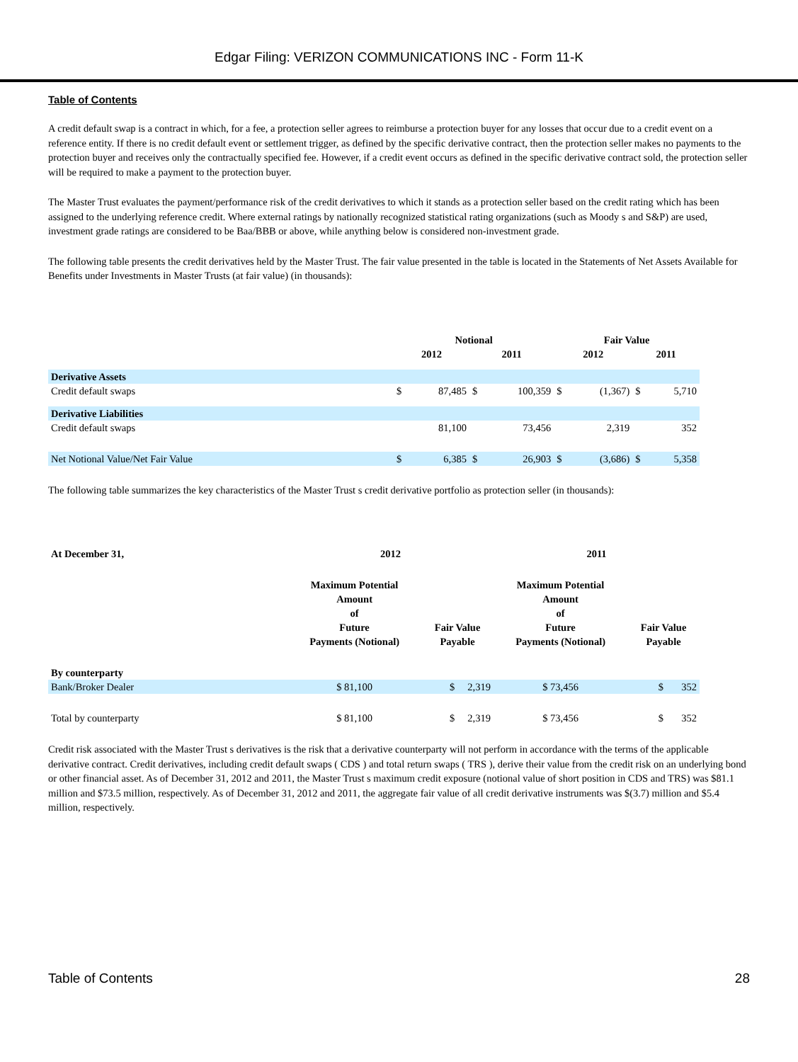Edgar Filing: VERIZON COMMUNICATIONS INC - Form 11-K
Table of Contents
A credit default swap is a contract in which, for a fee, a protection seller agrees to reimburse a protection buyer for any losses that occur due to a credit event on a reference entity. If there is no credit default event or settlement trigger, as defined by the specific derivative contract, then the protection seller makes no payments to the protection buyer and receives only the contractually specified fee. However, if a credit event occurs as defined in the specific derivative contract sold, the protection seller will be required to make a payment to the protection buyer.
The Master Trust evaluates the payment/performance risk of the credit derivatives to which it stands as a protection seller based on the credit rating which has been assigned to the underlying reference credit. Where external ratings by nationally recognized statistical rating organizations (such as Moody s and S&P) are used, investment grade ratings are considered to be Baa/BBB or above, while anything below is considered non-investment grade.
The following table presents the credit derivatives held by the Master Trust. The fair value presented in the table is located in the Statements of Net Assets Available for Benefits under Investments in Master Trusts (at fair value) (in thousands):
| | Notional | | | | Fair Value | | | |
| --- | --- | --- | --- | --- | --- | --- | --- | --- |
| | 2012 | | 2011 | | 2012 | | 2011 | |
| Derivative Assets | | | | | | | | |
| Credit default swaps | $ | 87,485 | $ | 100,359 | $ | (1,367) | $ | 5,710 |
| Derivative Liabilities | | | | | | | | |
| Credit default swaps | | 81,100 | | 73,456 | | 2,319 | | 352 |
| Net Notional Value/Net Fair Value | $ | 6,385 | $ | 26,903 | $ | (3,686) | $ | 5,358 |
The following table summarizes the key characteristics of the Master Trust s credit derivative portfolio as protection seller (in thousands):
| At December 31, | 2012 | | 2011 | |
| --- | --- | --- | --- | --- |
| | Maximum Potential Amount of Future Payments (Notional) | Fair Value Payable | Maximum Potential Amount of Future Payments (Notional) | Fair Value Payable |
| By counterparty | | | | |
| Bank/Broker Dealer | $ 81,100 | $ 2,319 | $ 73,456 | $ 352 |
| Total by counterparty | $ 81,100 | $ 2,319 | $ 73,456 | $ 352 |
Credit risk associated with the Master Trust s derivatives is the risk that a derivative counterparty will not perform in accordance with the terms of the applicable derivative contract. Credit derivatives, including credit default swaps ( CDS ) and total return swaps ( TRS ), derive their value from the credit risk on an underlying bond or other financial asset. As of December 31, 2012 and 2011, the Master Trust s maximum credit exposure (notional value of short position in CDS and TRS) was $81.1 million and $73.5 million, respectively. As of December 31, 2012 and 2011, the aggregate fair value of all credit derivative instruments was $(3.7) million and $5.4 million, respectively.
Table of Contents 28